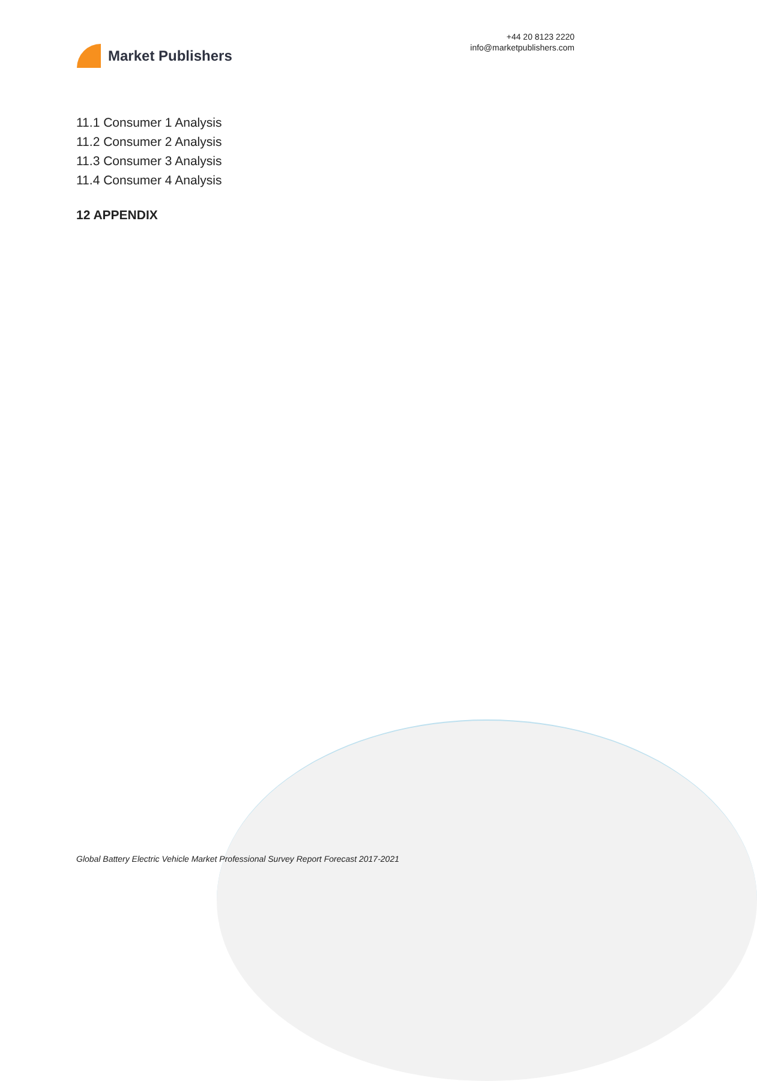Market Publishers
+44 20 8123 2220
info@marketpublishers.com
11.1 Consumer 1 Analysis
11.2 Consumer 2 Analysis
11.3 Consumer 3 Analysis
11.4 Consumer 4 Analysis
12 APPENDIX
Global Battery Electric Vehicle Market Professional Survey Report Forecast 2017-2021